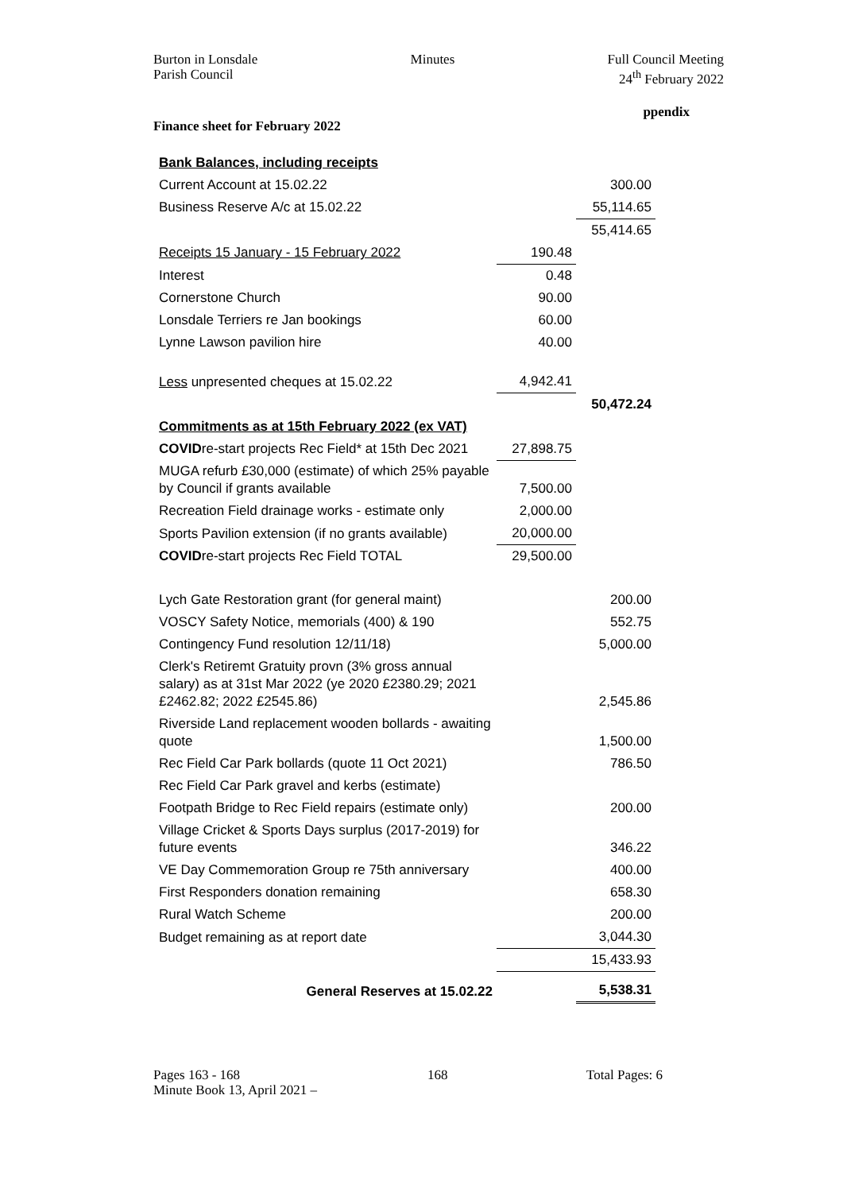Burton in Lonsdale
Parish Council
Minutes Full Council Meeting
24<sup>th</sup> February 2022
ppendix
Finance sheet for February 2022
| Bank Balances, including receipts | | |
| Current Account at 15.02.22 | | 300.00 |
| Business Reserve A/c at 15.02.22 | | 55,114.65 |
| | | 55,414.65 |
| Receipts 15 January - 15 February 2022 | 190.48 | |
| Interest | 0.48 | |
| Cornerstone Church | 90.00 | |
| Lonsdale Terriers re Jan bookings | 60.00 | |
| Lynne Lawson pavilion hire | 40.00 | |
| Less unpresented cheques at 15.02.22 | 4,942.41 | |
| | | 50,472.24 |
| Commitments as at 15th February 2022 (ex VAT) | | |
| COVID re-start projects Rec Field* at 15th Dec 2021 | 27,898.75 | |
| MUGA refurb £30,000 (estimate) of which 25% payable by Council if grants available | 7,500.00 | |
| Recreation Field drainage works - estimate only | 2,000.00 | |
| Sports Pavilion extension (if no grants available) | 20,000.00 | |
| COVID re-start projects Rec Field TOTAL | 29,500.00 | |
| Lych Gate Restoration grant (for general maint) | | 200.00 |
| VOSCY Safety Notice, memorials (400) & 190 | | 552.75 |
| Contingency Fund resolution 12/11/18) | | 5,000.00 |
| Clerk's Retiremt Gratuity provn (3% gross annual salary) as at 31st Mar 2022 (ye 2020 £2380.29; 2021 £2462.82; 2022 £2545.86) | | 2,545.86 |
| Riverside Land replacement wooden bollards - awaiting quote | | 1,500.00 |
| Rec Field Car Park bollards (quote 11 Oct 2021) | | 786.50 |
| Rec Field Car Park gravel and kerbs (estimate) | | |
| Footpath Bridge to Rec Field repairs (estimate only) | | 200.00 |
| Village Cricket & Sports Days surplus (2017-2019) for future events | | 346.22 |
| VE Day Commemoration Group re 75th anniversary | | 400.00 |
| First Responders donation remaining | | 658.30 |
| Rural Watch Scheme | | 200.00 |
| Budget remaining as at report date | | 3,044.30 |
| | | 15,433.93 |
| General Reserves at 15.02.22 | | 5,538.31 |
Pages 163 - 168
Minute Book 13, April 2021 –
168 Total Pages: 6